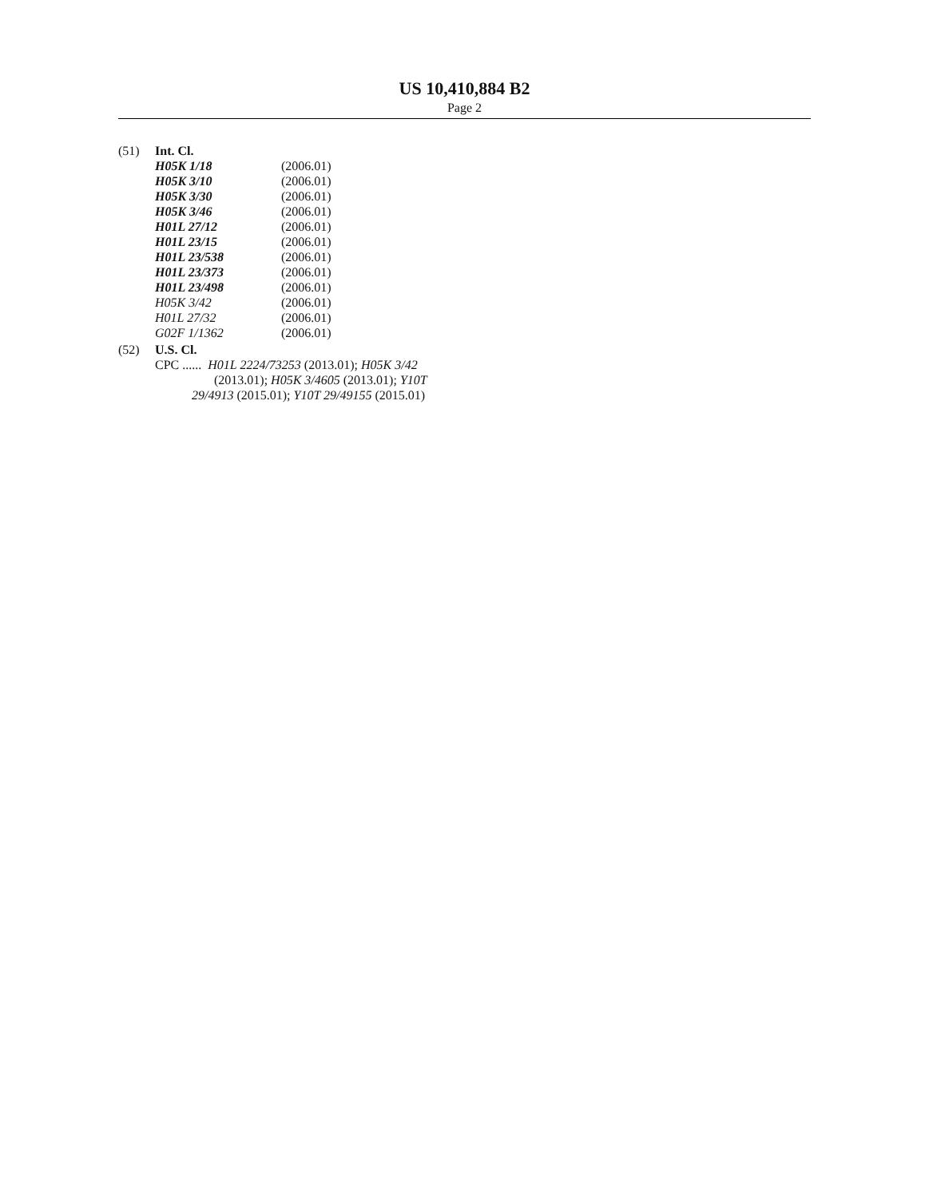US 10,410,884 B2
Page 2
(51) Int. Cl.
H05K 1/18 (2006.01)
H05K 3/10 (2006.01)
H05K 3/30 (2006.01)
H05K 3/46 (2006.01)
H01L 27/12 (2006.01)
H01L 23/15 (2006.01)
H01L 23/538 (2006.01)
H01L 23/373 (2006.01)
H01L 23/498 (2006.01)
H05K 3/42 (2006.01)
H01L 27/32 (2006.01)
G02F 1/1362 (2006.01)
(52) U.S. Cl.
CPC ...... H01L 2224/73253 (2013.01); H05K 3/42
(2013.01); H05K 3/4605 (2013.01); Y10T
29/4913 (2015.01); Y10T 29/49155 (2015.01)